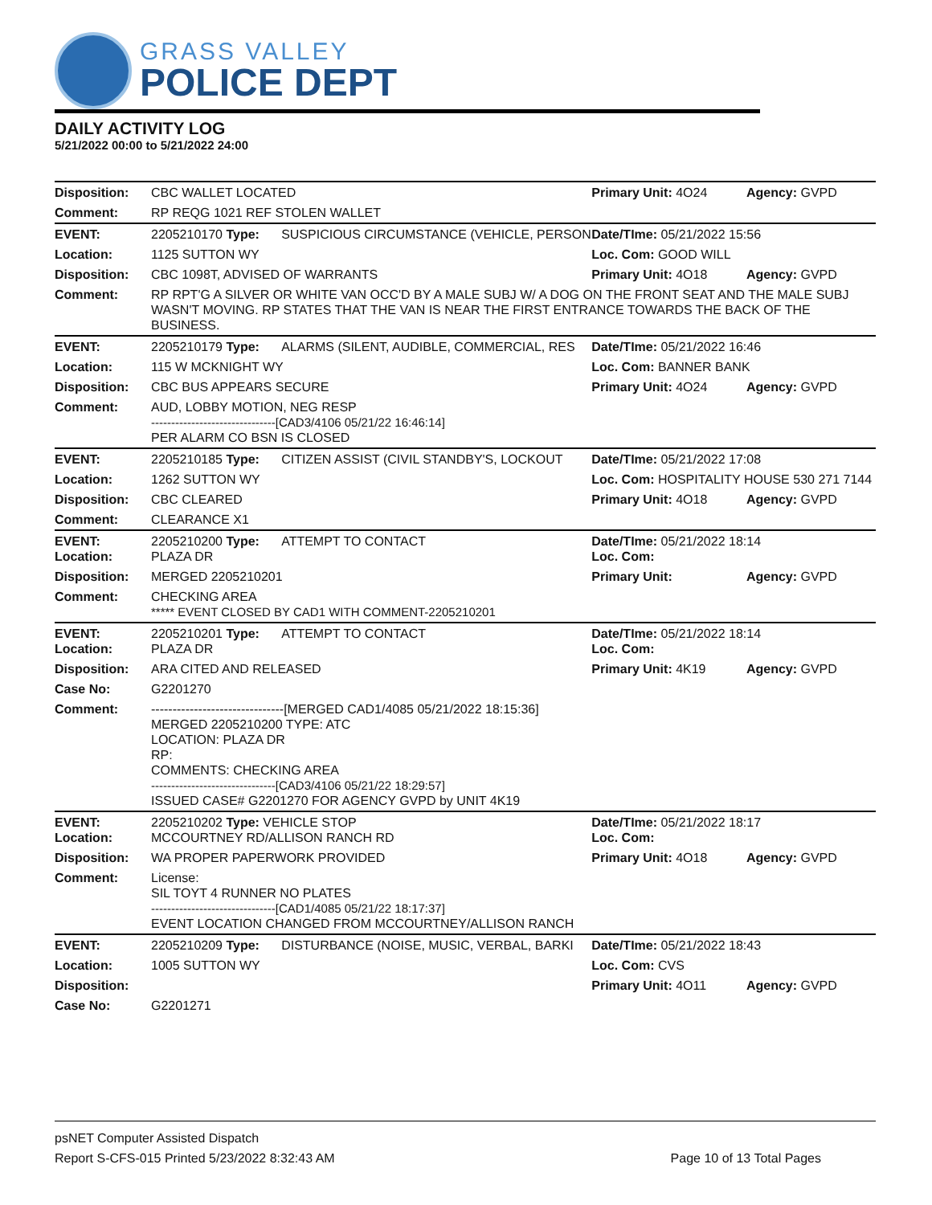GRASS VALLEY
POLICE DEPT
DAILY ACTIVITY LOG
5/21/2022 00:00 to 5/21/2022 24:00
| Disposition: | CBC WALLET LOCATED | | Primary Unit: 4O24 | Agency: GVPD |
| Comment: | RP REQG 1021 REF STOLEN WALLET | | | |
| EVENT: | 2205210170 Type: | SUSPICIOUS CIRCUMSTANCE (VEHICLE, PERSON | Date/TIme: 05/21/2022 15:56 | |
| Location: | 1125 SUTTON WY | | Loc. Com: GOOD WILL | |
| Disposition: | CBC 1098T, ADVISED OF WARRANTS | | Primary Unit: 4O18 | Agency: GVPD |
| Comment: | RP RPT'G A SILVER OR WHITE VAN OCC'D BY A MALE SUBJ W/ A DOG ON THE FRONT SEAT AND THE MALE SUBJ WASN'T MOVING. RP STATES THAT THE VAN IS NEAR THE FIRST ENTRANCE TOWARDS THE BACK OF THE BUSINESS. | | | |
| EVENT: | 2205210179 Type: | ALARMS (SILENT, AUDIBLE, COMMERCIAL, RES | Date/TIme: 05/21/2022 16:46 | |
| Location: | 115 W MCKNIGHT WY | | Loc. Com: BANNER BANK | |
| Disposition: | CBC BUS APPEARS SECURE | | Primary Unit: 4O24 | Agency: GVPD |
| Comment: | AUD, LOBBY MOTION, NEG RESP -------------------------------[CAD3/4106 05/21/22 16:46:14] PER ALARM CO BSN IS CLOSED | | | |
| EVENT: | 2205210185 Type: | CITIZEN ASSIST (CIVIL STANDBY'S, LOCKOUT | Date/TIme: 05/21/2022 17:08 | |
| Location: | 1262 SUTTON WY | | Loc. Com: HOSPITALITY HOUSE 530 271 7144 | |
| Disposition: | CBC CLEARED | | Primary Unit: 4O18 | Agency: GVPD |
| Comment: | CLEARANCE X1 | | | |
| EVENT: Location: | 2205210200 Type: PLAZA DR | ATTEMPT TO CONTACT | Date/TIme: 05/21/2022 18:14 Loc. Com: | |
| Disposition: | MERGED 2205210201 | | Primary Unit: | Agency: GVPD |
| Comment: | CHECKING AREA ***** EVENT CLOSED BY CAD1 WITH COMMENT-2205210201 | | | |
| EVENT: Location: | 2205210201 Type: PLAZA DR | ATTEMPT TO CONTACT | Date/TIme: 05/21/2022 18:14 Loc. Com: | |
| Disposition: | ARA CITED AND RELEASED | | Primary Unit: 4K19 | Agency: GVPD |
| Case No: | G2201270 | | | |
| Comment: | -------------------------------[MERGED CAD1/4085 05/21/2022 18:15:36] MERGED 2205210200 TYPE: ATC LOCATION: PLAZA DR RP: COMMENTS: CHECKING AREA -------------------------------[CAD3/4106 05/21/22 18:29:57] ISSUED CASE# G2201270 FOR AGENCY GVPD by UNIT 4K19 | | | |
| EVENT: Location: | 2205210202 Type: VEHICLE STOP MCCOURTNEY RD/ALLISON RANCH RD | | Date/TIme: 05/21/2022 18:17 Loc. Com: | |
| Disposition: | WA PROPER PAPERWORK PROVIDED | | Primary Unit: 4O18 | Agency: GVPD |
| Comment: | License: SIL TOYT 4 RUNNER NO PLATES -------------------------------[CAD1/4085 05/21/22 18:17:37] EVENT LOCATION CHANGED FROM MCCOURTNEY/ALLISON RANCH | | | |
| EVENT: | 2205210209 Type: | DISTURBANCE (NOISE, MUSIC, VERBAL, BARKI | Date/TIme: 05/21/2022 18:43 | |
| Location: | 1005 SUTTON WY | | Loc. Com: CVS | |
| Disposition: | | | Primary Unit: 4O11 | Agency: GVPD |
| Case No: | G2201271 | | | |
psNET Computer Assisted Dispatch
Report S-CFS-015 Printed 5/23/2022 8:32:43 AM Page 10 of 13 Total Pages